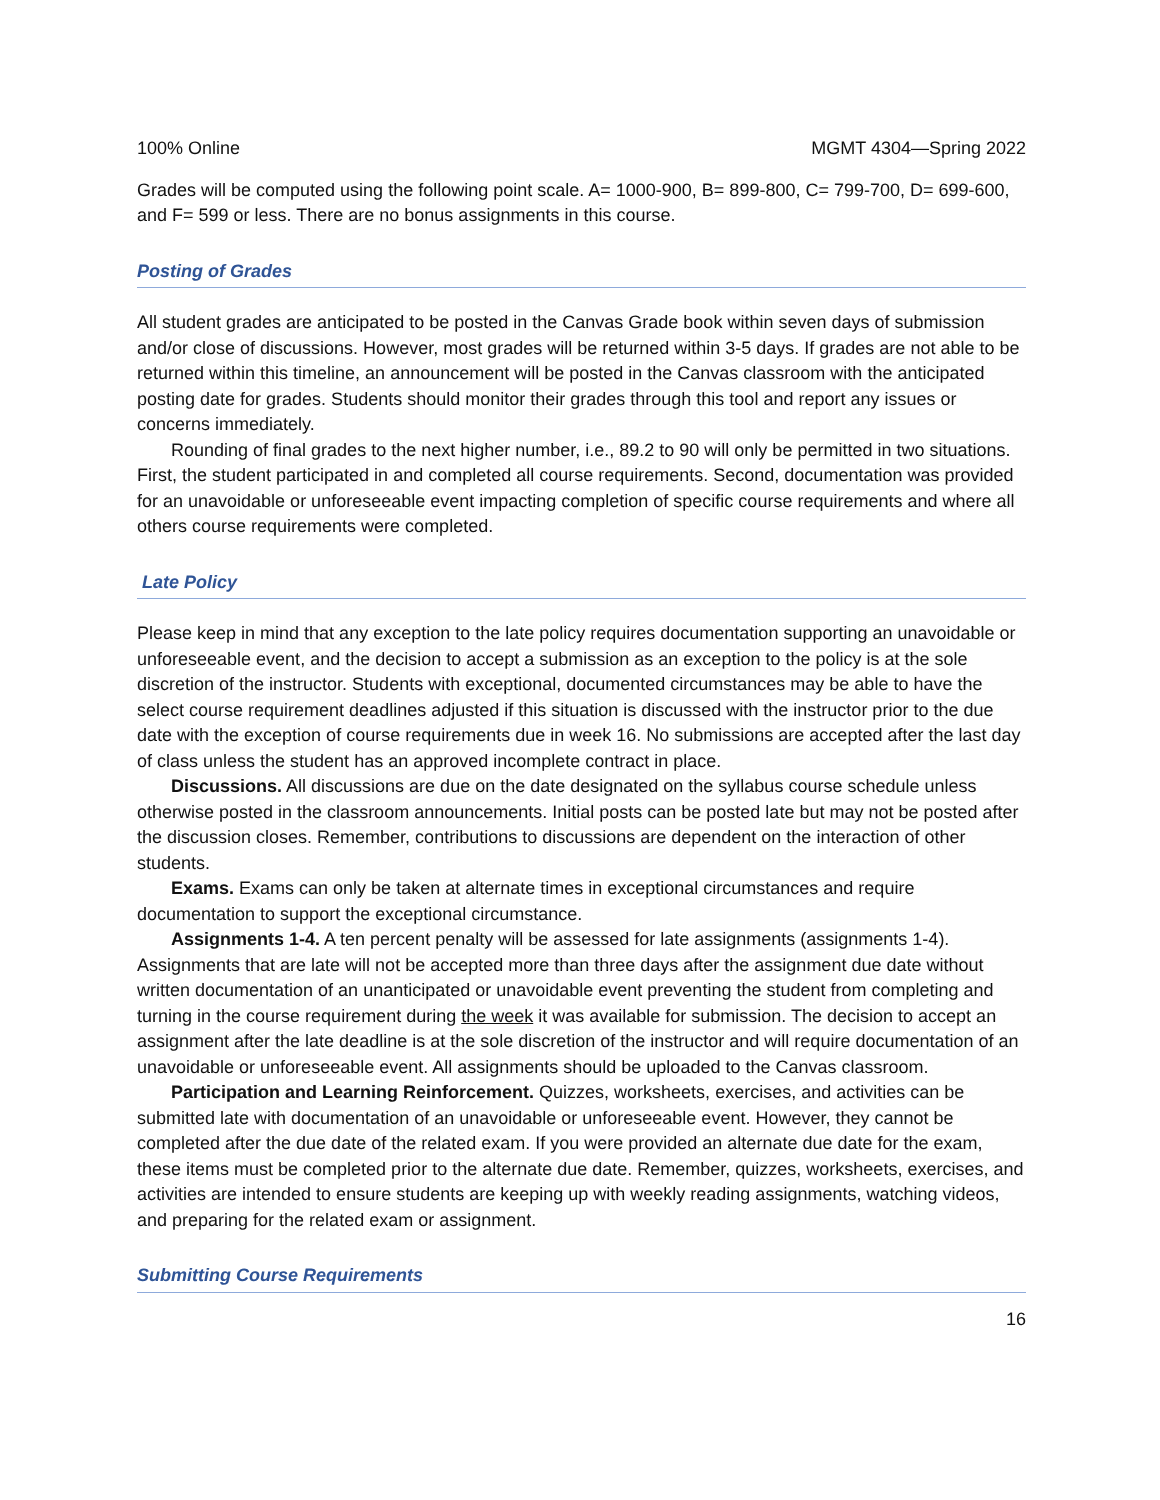100% Online MGMT 4304—Spring 2022
Grades will be computed using the following point scale. A= 1000-900, B= 899-800, C= 799-700, D= 699-600, and F= 599 or less. There are no bonus assignments in this course.
Posting of Grades
All student grades are anticipated to be posted in the Canvas Grade book within seven days of submission and/or close of discussions. However, most grades will be returned within 3-5 days. If grades are not able to be returned within this timeline, an announcement will be posted in the Canvas classroom with the anticipated posting date for grades. Students should monitor their grades through this tool and report any issues or concerns immediately.
Rounding of final grades to the next higher number, i.e., 89.2 to 90 will only be permitted in two situations. First, the student participated in and completed all course requirements. Second, documentation was provided for an unavoidable or unforeseeable event impacting completion of specific course requirements and where all others course requirements were completed.
Late Policy
Please keep in mind that any exception to the late policy requires documentation supporting an unavoidable or unforeseeable event, and the decision to accept a submission as an exception to the policy is at the sole discretion of the instructor. Students with exceptional, documented circumstances may be able to have the select course requirement deadlines adjusted if this situation is discussed with the instructor prior to the due date with the exception of course requirements due in week 16. No submissions are accepted after the last day of class unless the student has an approved incomplete contract in place.
Discussions. All discussions are due on the date designated on the syllabus course schedule unless otherwise posted in the classroom announcements. Initial posts can be posted late but may not be posted after the discussion closes. Remember, contributions to discussions are dependent on the interaction of other students.
Exams. Exams can only be taken at alternate times in exceptional circumstances and require documentation to support the exceptional circumstance.
Assignments 1-4. A ten percent penalty will be assessed for late assignments (assignments 1-4). Assignments that are late will not be accepted more than three days after the assignment due date without written documentation of an unanticipated or unavoidable event preventing the student from completing and turning in the course requirement during the week it was available for submission. The decision to accept an assignment after the late deadline is at the sole discretion of the instructor and will require documentation of an unavoidable or unforeseeable event. All assignments should be uploaded to the Canvas classroom.
Participation and Learning Reinforcement. Quizzes, worksheets, exercises, and activities can be submitted late with documentation of an unavoidable or unforeseeable event. However, they cannot be completed after the due date of the related exam. If you were provided an alternate due date for the exam, these items must be completed prior to the alternate due date. Remember, quizzes, worksheets, exercises, and activities are intended to ensure students are keeping up with weekly reading assignments, watching videos, and preparing for the related exam or assignment.
Submitting Course Requirements
16